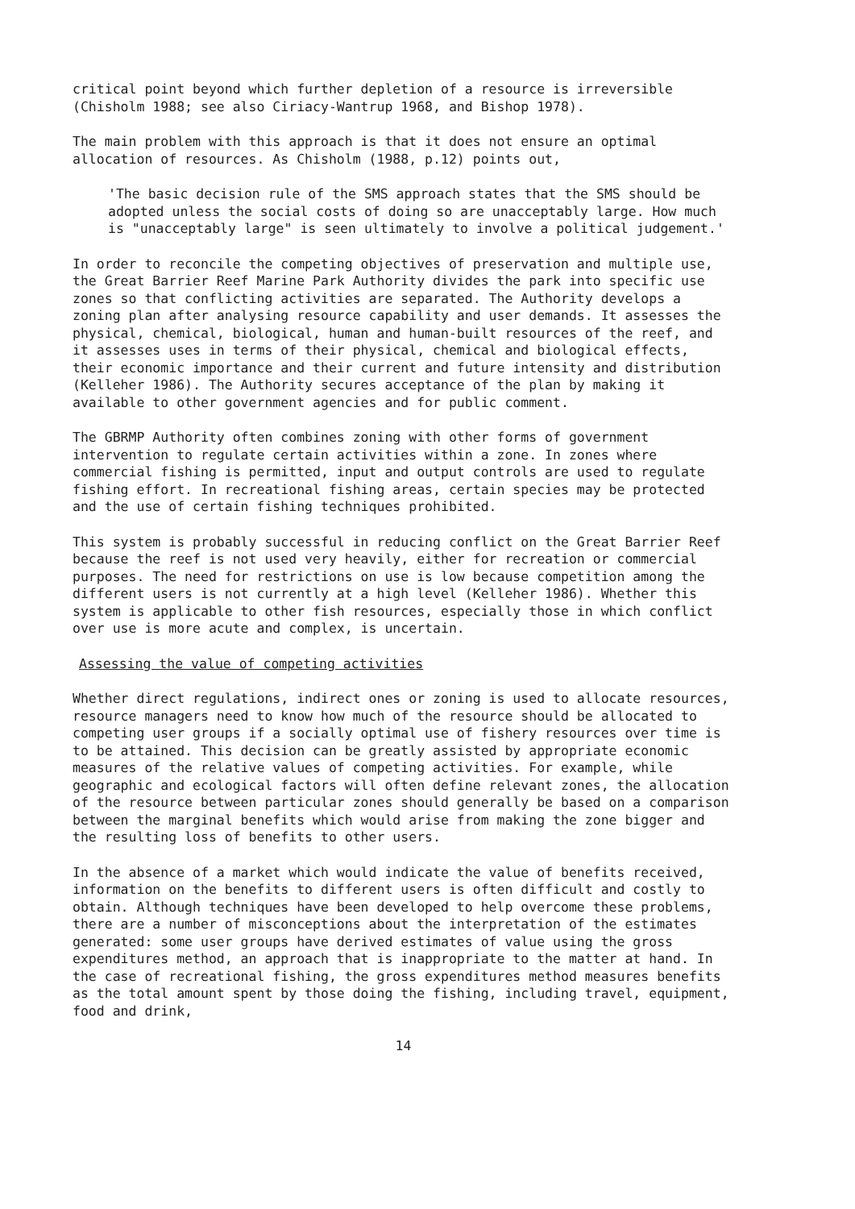critical point beyond which further depletion of a resource is irreversible (Chisholm 1988; see also Ciriacy-Wantrup 1968, and Bishop 1978).
The main problem with this approach is that it does not ensure an optimal allocation of resources. As Chisholm (1988, p.12) points out,
'The basic decision rule of the SMS approach states that the SMS should be adopted unless the social costs of doing so are unacceptably large. How much is "unacceptably large" is seen ultimately to involve a political judgement.'
In order to reconcile the competing objectives of preservation and multiple use, the Great Barrier Reef Marine Park Authority divides the park into specific use zones so that conflicting activities are separated. The Authority develops a zoning plan after analysing resource capability and user demands. It assesses the physical, chemical, biological, human and human-built resources of the reef, and it assesses uses in terms of their physical, chemical and biological effects, their economic importance and their current and future intensity and distribution (Kelleher 1986). The Authority secures acceptance of the plan by making it available to other government agencies and for public comment.
The GBRMP Authority often combines zoning with other forms of government intervention to regulate certain activities within a zone. In zones where commercial fishing is permitted, input and output controls are used to regulate fishing effort. In recreational fishing areas, certain species may be protected and the use of certain fishing techniques prohibited.
This system is probably successful in reducing conflict on the Great Barrier Reef because the reef is not used very heavily, either for recreation or commercial purposes. The need for restrictions on use is low because competition among the different users is not currently at a high level (Kelleher 1986). Whether this system is applicable to other fish resources, especially those in which conflict over use is more acute and complex, is uncertain.
Assessing the value of competing activities
Whether direct regulations, indirect ones or zoning is used to allocate resources, resource managers need to know how much of the resource should be allocated to competing user groups if a socially optimal use of fishery resources over time is to be attained. This decision can be greatly assisted by appropriate economic measures of the relative values of competing activities. For example, while geographic and ecological factors will often define relevant zones, the allocation of the resource between particular zones should generally be based on a comparison between the marginal benefits which would arise from making the zone bigger and the resulting loss of benefits to other users.
In the absence of a market which would indicate the value of benefits received, information on the benefits to different users is often difficult and costly to obtain. Although techniques have been developed to help overcome these problems, there are a number of misconceptions about the interpretation of the estimates generated: some user groups have derived estimates of value using the gross expenditures method, an approach that is inappropriate to the matter at hand. In the case of recreational fishing, the gross expenditures method measures benefits as the total amount spent by those doing the fishing, including travel, equipment, food and drink,
14